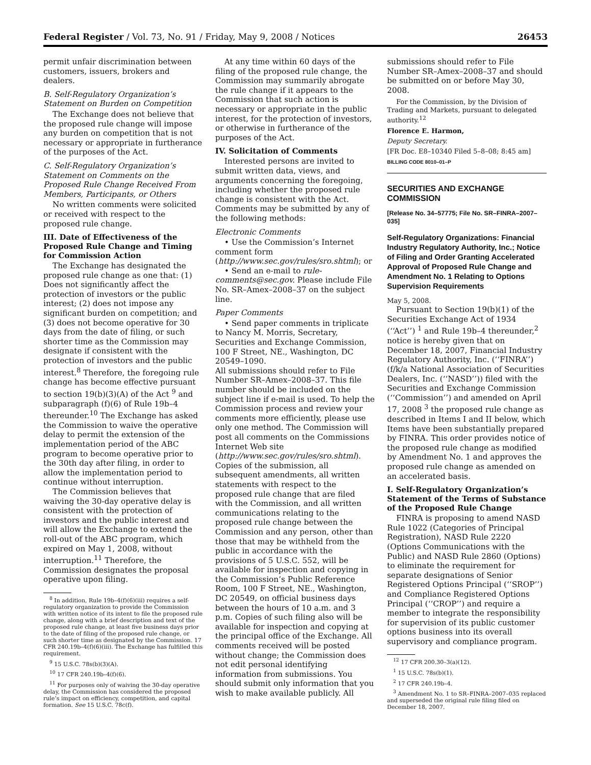Federal Register / Vol. 73, No. 91 / Friday, May 9, 2008 / Notices 26453
permit unfair discrimination between customers, issuers, brokers and dealers.
B. Self-Regulatory Organization’s Statement on Burden on Competition
The Exchange does not believe that the proposed rule change will impose any burden on competition that is not necessary or appropriate in furtherance of the purposes of the Act.
C. Self-Regulatory Organization’s Statement on Comments on the Proposed Rule Change Received From Members, Participants, or Others
No written comments were solicited or received with respect to the proposed rule change.
III. Date of Effectiveness of the Proposed Rule Change and Timing for Commission Action
The Exchange has designated the proposed rule change as one that: (1) Does not significantly affect the protection of investors or the public interest; (2) does not impose any significant burden on competition; and (3) does not become operative for 30 days from the date of filing, or such shorter time as the Commission may designate if consistent with the protection of investors and the public interest.<sup>8</sup> Therefore, the foregoing rule change has become effective pursuant to section 19(b)(3)(A) of the Act <sup>9</sup> and subparagraph (f)(6) of Rule 19b–4 thereunder.<sup>10</sup> The Exchange has asked the Commission to waive the operative delay to permit the extension of the implementation period of the ABC program to become operative prior to the 30th day after filing, in order to allow the implementation period to continue without interruption.
The Commission believes that waiving the 30-day operative delay is consistent with the protection of investors and the public interest and will allow the Exchange to extend the roll-out of the ABC program, which expired on May 1, 2008, without interruption.<sup>11</sup> Therefore, the Commission designates the proposal operative upon filing.
<sup>8</sup> In addition, Rule 19b–4(f)(6)(iii) requires a self-regulatory organization to provide the Commission with written notice of its intent to file the proposed rule change, along with a brief description and text of the proposed rule change, at least five business days prior to the date of filing of the proposed rule change, or such shorter time as designated by the Commission. 17 CFR 240.19b–4(f)(6)(iii). The Exchange has fulfilled this requirement.
<sup>9</sup> 15 U.S.C. 78s(b)(3)(A).
<sup>10</sup> 17 CFR 240.19b–4(f)(6).
<sup>11</sup> For purposes only of waiving the 30-day operative delay, the Commission has considered the proposed rule’s impact on efficiency, competition, and capital formation. See 15 U.S.C. 78c(f).
At any time within 60 days of the filing of the proposed rule change, the Commission may summarily abrogate the rule change if it appears to the Commission that such action is necessary or appropriate in the public interest, for the protection of investors, or otherwise in furtherance of the purposes of the Act.
IV. Solicitation of Comments
Interested persons are invited to submit written data, views, and arguments concerning the foregoing, including whether the proposed rule change is consistent with the Act. Comments may be submitted by any of the following methods:
Electronic Comments
• Use the Commission’s Internet comment form (http://www.sec.gov/rules/sro.shtml); or
• Send an e-mail to rule-comments@sec.gov. Please include File No. SR–Amex–2008–37 on the subject line.
Paper Comments
• Send paper comments in triplicate to Nancy M. Morris, Secretary, Securities and Exchange Commission, 100 F Street, NE., Washington, DC 20549–1090.
All submissions should refer to File Number SR–Amex–2008–37. This file number should be included on the subject line if e-mail is used. To help the Commission process and review your comments more efficiently, please use only one method. The Commission will post all comments on the Commissions Internet Web site (http://www.sec.gov/rules/sro.shtml). Copies of the submission, all subsequent amendments, all written statements with respect to the proposed rule change that are filed with the Commission, and all written communications relating to the proposed rule change between the Commission and any person, other than those that may be withheld from the public in accordance with the provisions of 5 U.S.C. 552, will be available for inspection and copying in the Commission’s Public Reference Room, 100 F Street, NE., Washington, DC 20549, on official business days between the hours of 10 a.m. and 3 p.m. Copies of such filing also will be available for inspection and copying at the principal office of the Exchange. All comments received will be posted without change; the Commission does not edit personal identifying information from submissions. You should submit only information that you wish to make available publicly. All
submissions should refer to File Number SR–Amex–2008–37 and should be submitted on or before May 30, 2008.
For the Commission, by the Division of Trading and Markets, pursuant to delegated authority.<sup>12</sup>
Florence E. Harmon,
Deputy Secretary.
[FR Doc. E8–10340 Filed 5–8–08; 8:45 am]
BILLING CODE 8010–01–P
SECURITIES AND EXCHANGE COMMISSION
[Release No. 34–57775; File No. SR–FINRA–2007–035]
Self-Regulatory Organizations: Financial Industry Regulatory Authority, Inc.; Notice of Filing and Order Granting Accelerated Approval of Proposed Rule Change and Amendment No. 1 Relating to Options Supervision Requirements
May 5, 2008.
Pursuant to Section 19(b)(1) of the Securities Exchange Act of 1934 (‘‘Act’’) <sup>1</sup> and Rule 19b–4 thereunder,<sup>2</sup> notice is hereby given that on December 18, 2007, Financial Industry Regulatory Authority, Inc. (‘‘FINRA’’) (f/k/a National Association of Securities Dealers, Inc. (‘‘NASD’’)) filed with the Securities and Exchange Commission (‘‘Commission’’) and amended on April 17, 2008 <sup>3</sup> the proposed rule change as described in Items I and II below, which Items have been substantially prepared by FINRA. This order provides notice of the proposed rule change as modified by Amendment No. 1 and approves the proposed rule change as amended on an accelerated basis.
I. Self-Regulatory Organization’s Statement of the Terms of Substance of the Proposed Rule Change
FINRA is proposing to amend NASD Rule 1022 (Categories of Principal Registration), NASD Rule 2220 (Options Communications with the Public) and NASD Rule 2860 (Options) to eliminate the requirement for separate designations of Senior Registered Options Principal (‘‘SROP’’) and Compliance Registered Options Principal (‘‘CROP’’) and require a member to integrate the responsibility for supervision of its public customer options business into its overall supervisory and compliance program.
<sup>12</sup> 17 CFR 200.30–3(a)(12).
<sup>1</sup> 15 U.S.C. 78s(b)(1).
<sup>2</sup> 17 CFR 240.19b–4.
<sup>3</sup> Amendment No. 1 to SR–FINRA–2007–035 replaced and superseded the original rule filing filed on December 18, 2007.